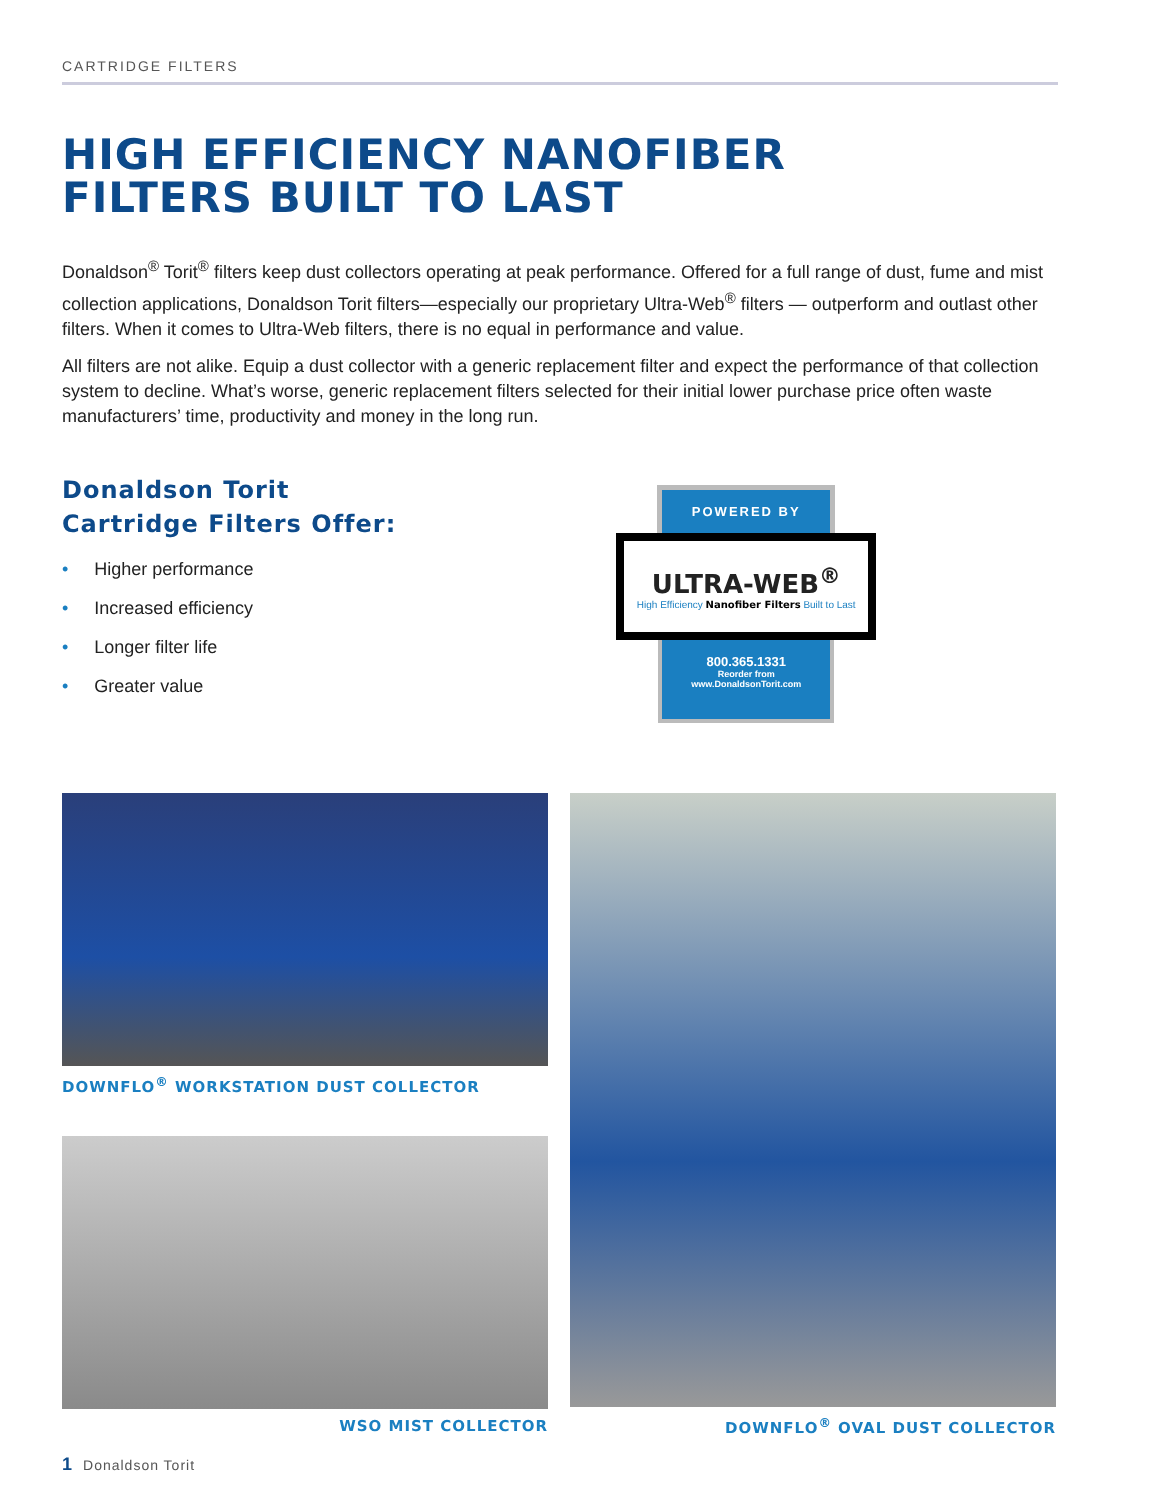CARTRIDGE FILTERS
HIGH EFFICIENCY NANOFIBER
FILTERS BUILT TO LAST
Donaldson<sup>®</sup> Torit<sup>®</sup> filters keep dust collectors operating at peak performance. Offered for a full range of dust, fume and mist collection applications, Donaldson Torit filters—especially our proprietary Ultra-Web<sup>®</sup> filters — outperform and outlast other filters. When it comes to Ultra-Web filters, there is no equal in performance and value.
All filters are not alike. Equip a dust collector with a generic replacement filter and expect the performance of that collection system to decline. What’s worse, generic replacement filters selected for their initial lower purchase price often waste manufacturers’ time, productivity and money in the long run.
Donaldson Torit
Cartridge Filters Offer:
• Higher performance
• Increased efficiency
• Longer filter life
• Greater value
POWERED BY
ULTRA-WEB<sup>®</sup>
High Efficiency Nanofiber Filters Built to Last
800.365.1331
Reorder from
www.DonaldsonTorit.com
DOWNFLO<sup>®</sup> WORKSTATION DUST COLLECTOR
WSO MIST COLLECTOR
DOWNFLO<sup>®</sup> OVAL DUST COLLECTOR
1 Donaldson Torit